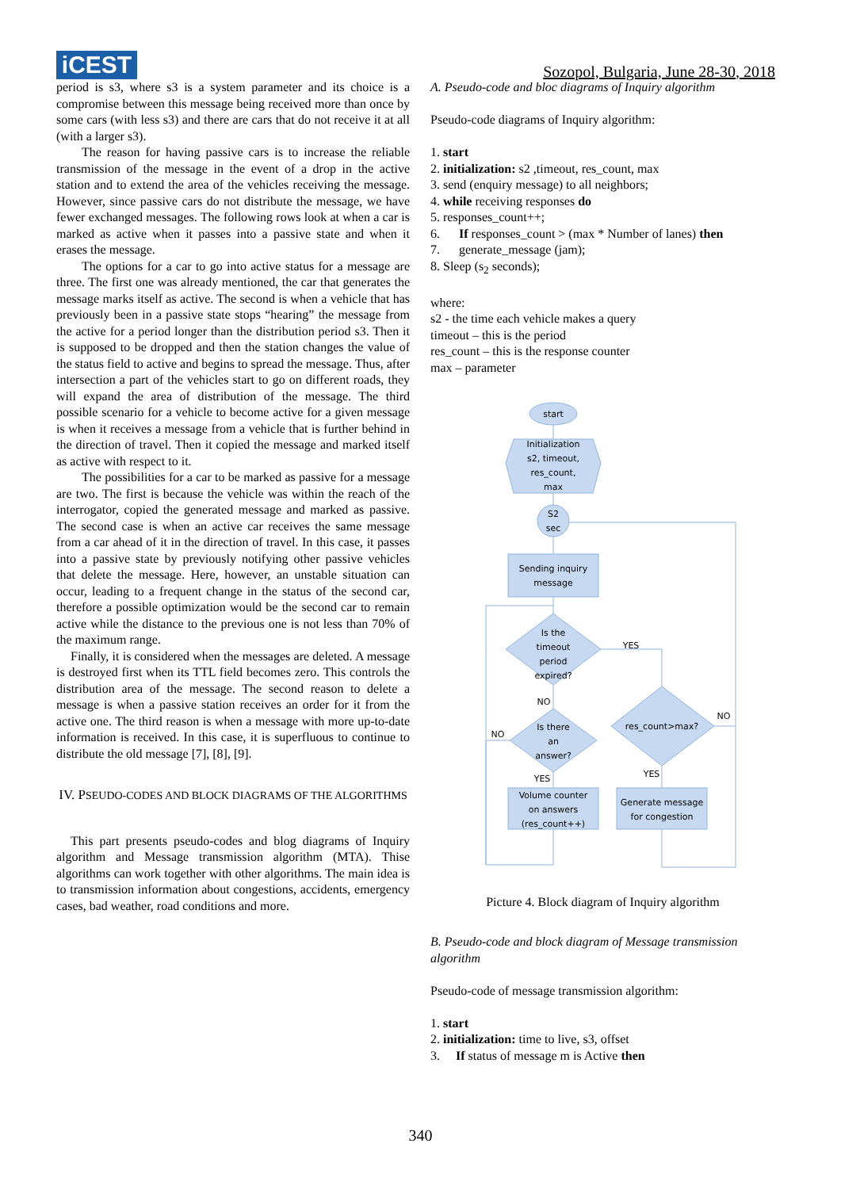iCEST
Sozopol, Bulgaria, June 28-30, 2018
period is s3, where s3 is a system parameter and its choice is a compromise between this message being received more than once by some cars (with less s3) and there are cars that do not receive it at all (with a larger s3).
The reason for having passive cars is to increase the reliable transmission of the message in the event of a drop in the active station and to extend the area of the vehicles receiving the message. However, since passive cars do not distribute the message, we have fewer exchanged messages. The following rows look at when a car is marked as active when it passes into a passive state and when it erases the message.
The options for a car to go into active status for a message are three. The first one was already mentioned, the car that generates the message marks itself as active. The second is when a vehicle that has previously been in a passive state stops “hearing” the message from the active for a period longer than the distribution period s3. Then it is supposed to be dropped and then the station changes the value of the status field to active and begins to spread the message. Thus, after intersection a part of the vehicles start to go on different roads, they will expand the area of distribution of the message. The third possible scenario for a vehicle to become active for a given message is when it receives a message from a vehicle that is further behind in the direction of travel. Then it copied the message and marked itself as active with respect to it.
The possibilities for a car to be marked as passive for a message are two. The first is because the vehicle was within the reach of the interrogator, copied the generated message and marked as passive. The second case is when an active car receives the same message from a car ahead of it in the direction of travel. In this case, it passes into a passive state by previously notifying other passive vehicles that delete the message. Here, however, an unstable situation can occur, leading to a frequent change in the status of the second car, therefore a possible optimization would be the second car to remain active while the distance to the previous one is not less than 70% of the maximum range.
Finally, it is considered when the messages are deleted. A message is destroyed first when its TTL field becomes zero. This controls the distribution area of the message. The second reason to delete a message is when a passive station receives an order for it from the active one. The third reason is when a message with more up-to-date information is received. In this case, it is superfluous to continue to distribute the old message [7], [8], [9].
IV. PSEUDO-CODES AND BLOCK DIAGRAMS OF THE ALGORITHMS
This part presents pseudo-codes and blog diagrams of Inquiry algorithm and Message transmission algorithm (MTA). Thise algorithms can work together with other algorithms. The main idea is to transmission information about congestions, accidents, emergency cases, bad weather, road conditions and more.
A. Pseudo-code and bloc diagrams of Inquiry algorithm
Pseudo-code diagrams of Inquiry algorithm:
1. start
2. initialization: s2 ,timeout, res_count, max
3. send (enquiry message) to all neighbors;
4. while receiving responses do
5. responses_count++;
6. If responses_count > (max * Number of lanes) then
7. generate_message (jam);
8. Sleep (s<sub>2</sub> seconds);
where:
s2 - the time each vehicle makes a query
timeout – this is the period
res_count – this is the response counter
max – parameter
start
Initialization
s2, timeout,
res_count,
max
S2
sec
Sending inquiry
message
Is the
timeout
period
expired?
YES
NO
Is there
an
answer?
res_count>max?
NO
NO
YES
YES
Volume counter
on answers
(res_count++)
Generate message
for congestion
Picture 4. Block diagram of Inquiry algorithm
B. Pseudo-code and block diagram of Message transmission algorithm
Pseudo-code of message transmission algorithm:
1. start
2. initialization: time to live, s3, offset
3. If status of message m is Active then
340